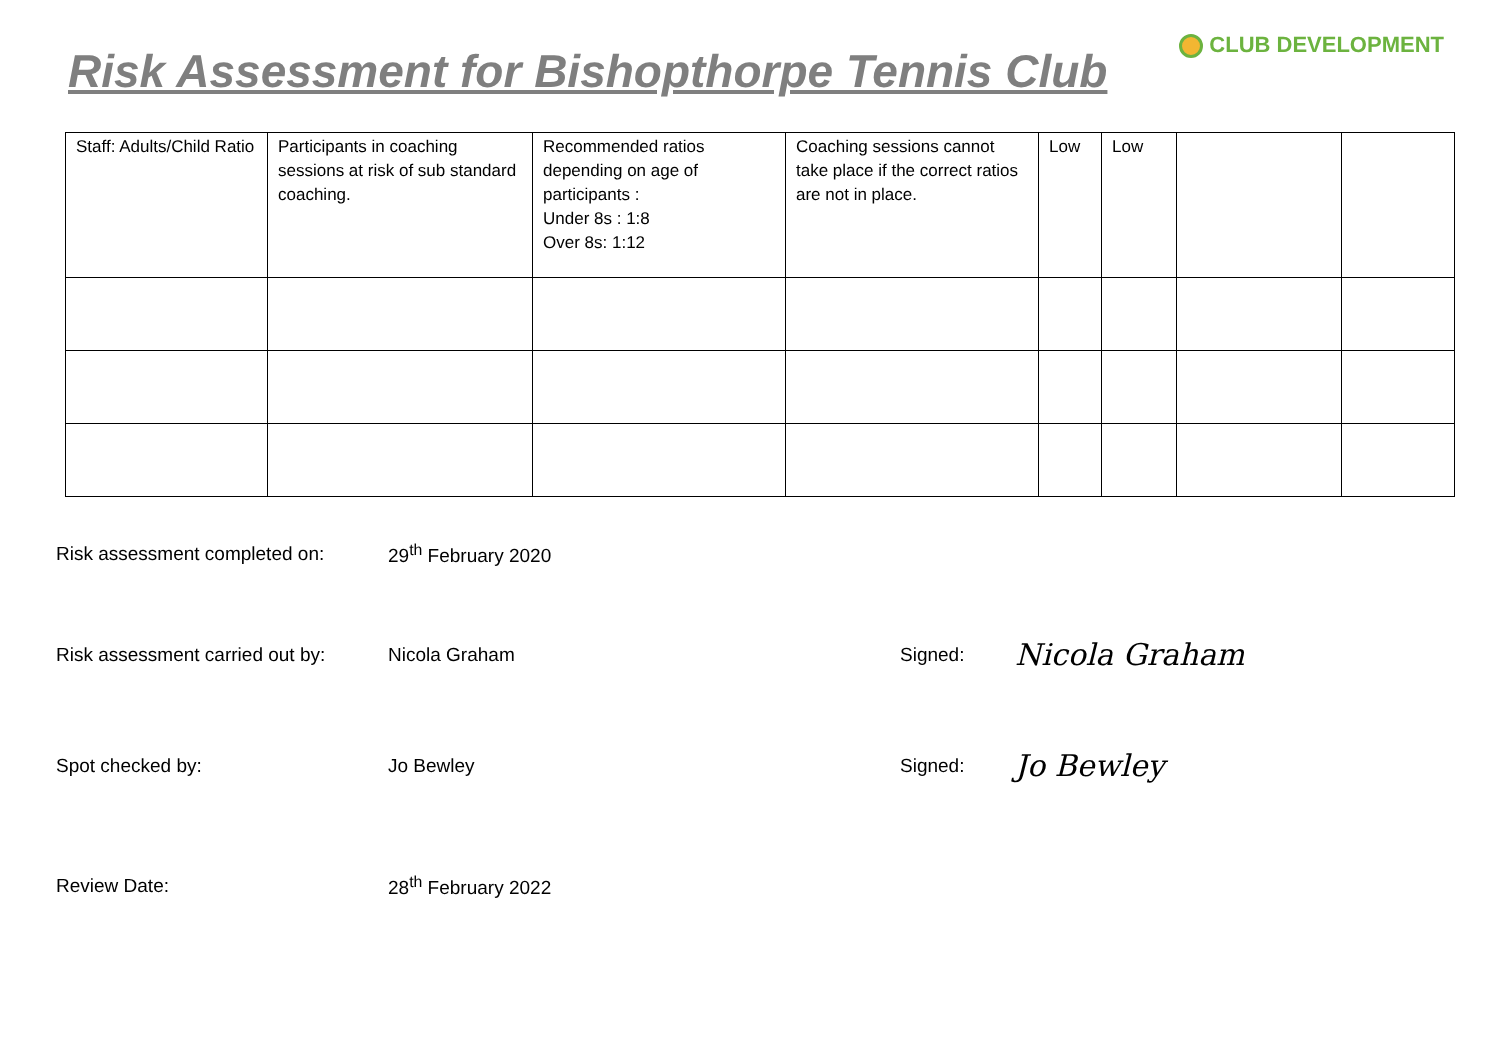Risk Assessment for Bishopthorpe Tennis Club
CLUB DEVELOPMENT
| Staff: Adults/Child Ratio | Participants in coaching sessions at risk of sub standard coaching. | Recommended ratios depending on age of participants : Under 8s : 1:8 Over 8s: 1:12 | Coaching sessions cannot take place if the correct ratios are not in place. | Low | Low | | |
Risk assessment completed on: 29<sup>th</sup> February 2020
Risk assessment carried out by:
Nicola Graham Signed:
Nicola Graham
Spot checked by: Jo Bewley Signed:
Jo Bewley
Review Date: 28<sup>th</sup> February 2022